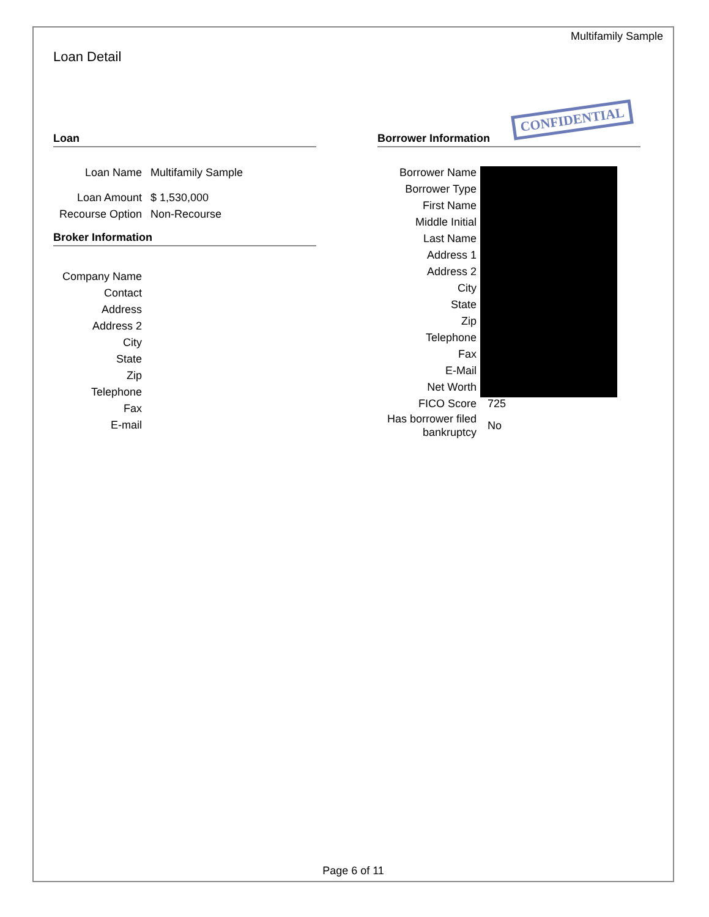Multifamily Sample
Loan Detail
Loan
Loan Name Multifamily Sample
Loan Amount $ 1,530,000
Recourse Option
Non-Recourse
Broker Information
Company Name
Contact
Address
Address 2
City
State
Zip
Telephone
Fax
E-mail
CONFIDENTIAL
Borrower Information
Borrower Name
Borrower Type
First Name
Middle Initial
Last Name
Address 1
Address 2
City
State
Zip
Telephone
Fax
E-Mail
Net Worth
FICO Score 725
Has borrower filed bankruptcy
No
Page 6 of 11